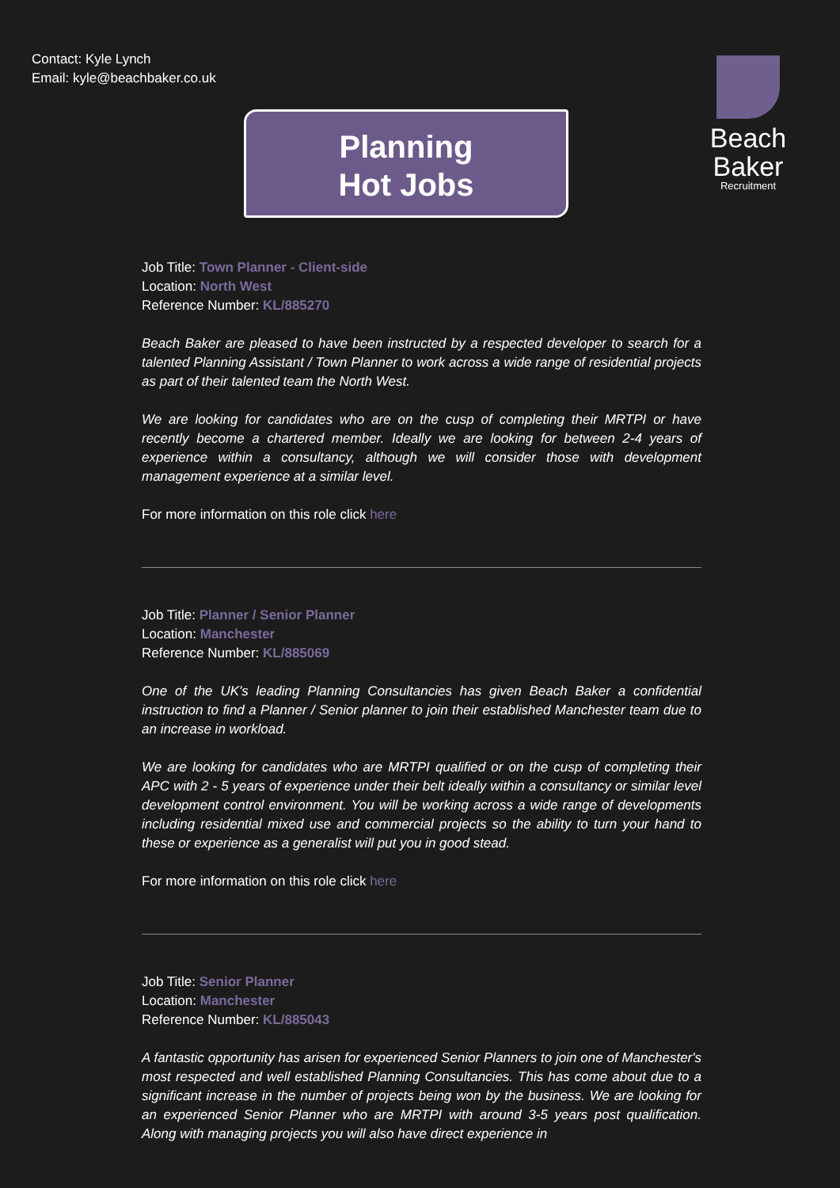Contact: Kyle Lynch
Email: kyle@beachbaker.co.uk
Beach Baker
Recruitment
Planning
Hot Jobs
Job Title: Town Planner - Client-side
Location: North West
Reference Number: KL/885270
Beach Baker are pleased to have been instructed by a respected developer to search for a talented Planning Assistant / Town Planner to work across a wide range of residential projects as part of their talented team the North West.
We are looking for candidates who are on the cusp of completing their MRTPI or have recently become a chartered member. Ideally we are looking for between 2-4 years of experience within a consultancy, although we will consider those with development management experience at a similar level.
For more information on this role click here
Job Title: Planner / Senior Planner
Location: Manchester
Reference Number: KL/885069
One of the UK's leading Planning Consultancies has given Beach Baker a confidential instruction to find a Planner / Senior planner to join their established Manchester team due to an increase in workload.
We are looking for candidates who are MRTPI qualified or on the cusp of completing their APC with 2 - 5 years of experience under their belt ideally within a consultancy or similar level development control environment. You will be working across a wide range of developments including residential mixed use and commercial projects so the ability to turn your hand to these or experience as a generalist will put you in good stead.
For more information on this role click here
Job Title: Senior Planner
Location: Manchester
Reference Number: KL/885043
A fantastic opportunity has arisen for experienced Senior Planners to join one of Manchester's most respected and well established Planning Consultancies. This has come about due to a significant increase in the number of projects being won by the business. We are looking for an experienced Senior Planner who are MRTPI with around 3-5 years post qualification. Along with managing projects you will also have direct experience in